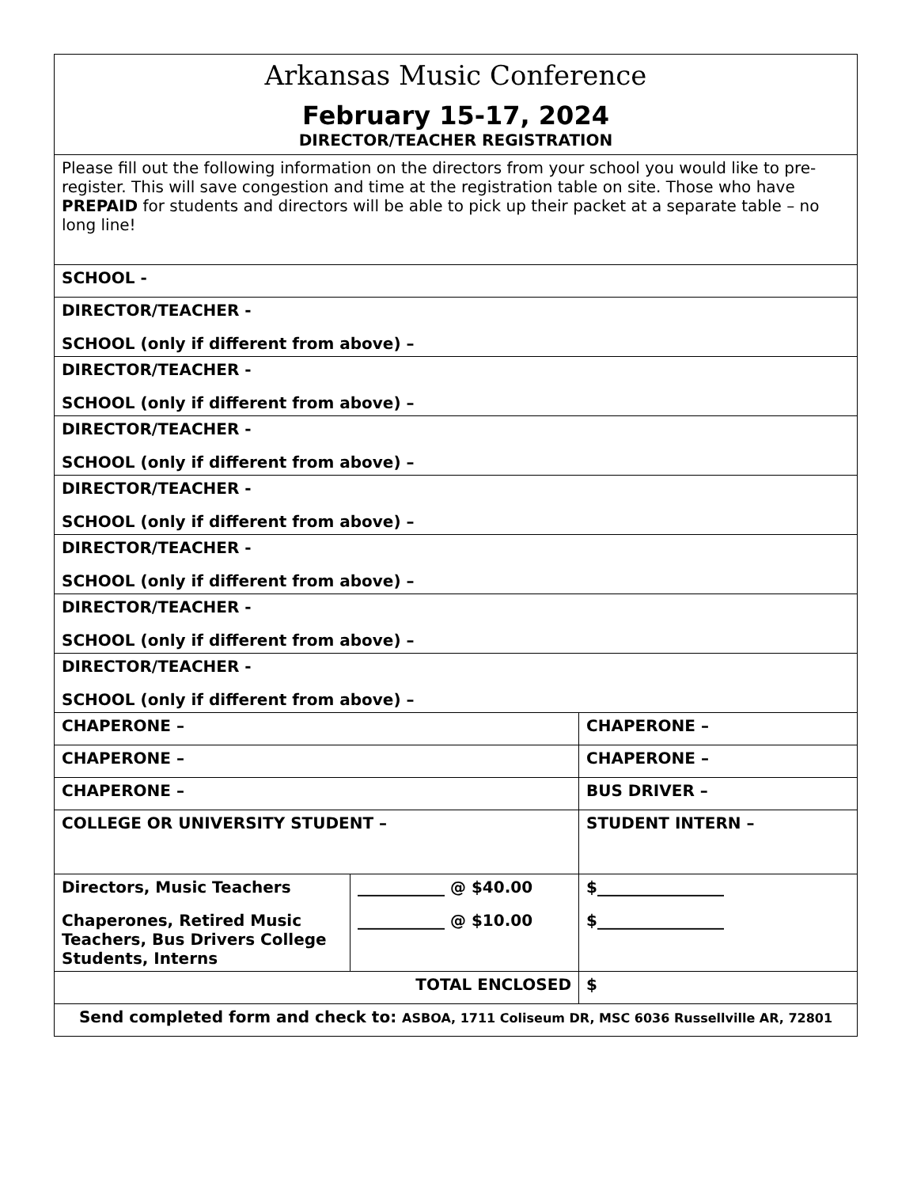| Arkansas Music Conference February 15-17, 2024 DIRECTOR/TEACHER REGISTRATION | | |
| Please fill out the following information on the directors from your school you would like to pre-register. This will save congestion and time at the registration table on site. Those who have PREPAID for students and directors will be able to pick up their packet at a separate table – no long line! | | |
| SCHOOL - | | |
| DIRECTOR/TEACHER - SCHOOL (only if different from above) – | | |
| DIRECTOR/TEACHER - SCHOOL (only if different from above) – | | |
| DIRECTOR/TEACHER - SCHOOL (only if different from above) – | | |
| DIRECTOR/TEACHER - SCHOOL (only if different from above) – | | |
| DIRECTOR/TEACHER - SCHOOL (only if different from above) – | | |
| DIRECTOR/TEACHER - SCHOOL (only if different from above) – | | |
| DIRECTOR/TEACHER - SCHOOL (only if different from above) – | | |
| CHAPERONE – | | CHAPERONE – |
| CHAPERONE – | | CHAPERONE – |
| CHAPERONE – | | BUS DRIVER – |
| COLLEGE OR UNIVERSITY STUDENT – | | STUDENT INTERN – |
| Directors, Music Teachers Chaperones, Retired Music Teachers, Bus Drivers College Students, Interns | ___________ @ $40.00 ___________ @ $10.00 | $________________ $________________ |
| TOTAL ENCLOSED | | $ |
| Send completed form and check to: ASBOA, 1711 Coliseum DR, MSC 6036 Russellville AR, 72801 | | |